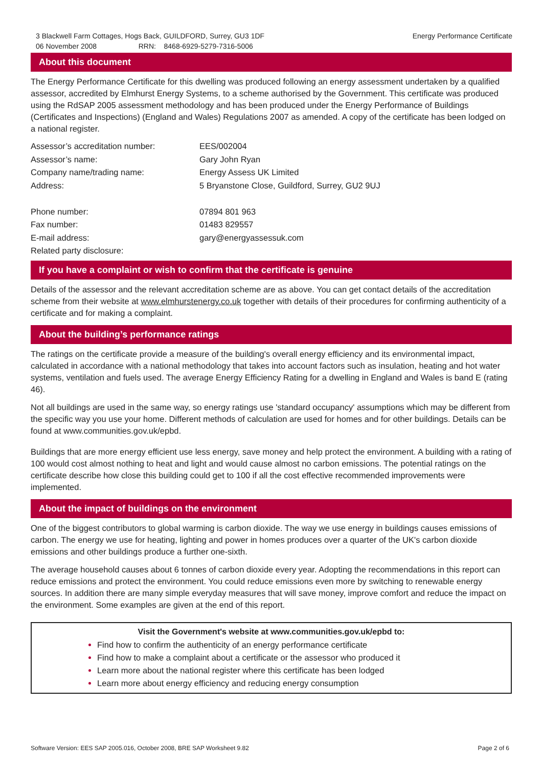3 Blackwell Farm Cottages, Hogs Back, GUILDFORD, Surrey, GU3 1DF
06 November 2008 RRN: 8468-6929-5279-7316-5006
Energy Performance Certificate
About this document
The Energy Performance Certificate for this dwelling was produced following an energy assessment undertaken by a qualified assessor, accredited by Elmhurst Energy Systems, to a scheme authorised by the Government. This certificate was produced using the RdSAP 2005 assessment methodology and has been produced under the Energy Performance of Buildings (Certificates and Inspections) (England and Wales) Regulations 2007 as amended. A copy of the certificate has been lodged on a national register.
| Assessor’s accreditation number: | EES/002004 |
| Assessor’s name: | Gary John Ryan |
| Company name/trading name: | Energy Assess UK Limited |
| Address: | 5 Bryanstone Close, Guildford, Surrey, GU2 9UJ |
| Phone number: | 07894 801 963 |
| Fax number: | 01483 829557 |
| E-mail address: | gary@energyassessuk.com |
| Related party disclosure: | |
If you have a complaint or wish to confirm that the certificate is genuine
Details of the assessor and the relevant accreditation scheme are as above. You can get contact details of the accreditation scheme from their website at www.elmhurstenergy.co.uk together with details of their procedures for confirming authenticity of a certificate and for making a complaint.
About the building’s performance ratings
The ratings on the certificate provide a measure of the building's overall energy efficiency and its environmental impact, calculated in accordance with a national methodology that takes into account factors such as insulation, heating and hot water systems, ventilation and fuels used. The average Energy Efficiency Rating for a dwelling in England and Wales is band E (rating 46).
Not all buildings are used in the same way, so energy ratings use 'standard occupancy' assumptions which may be different from the specific way you use your home. Different methods of calculation are used for homes and for other buildings. Details can be found at www.communities.gov.uk/epbd.
Buildings that are more energy efficient use less energy, save money and help protect the environment. A building with a rating of 100 would cost almost nothing to heat and light and would cause almost no carbon emissions. The potential ratings on the certificate describe how close this building could get to 100 if all the cost effective recommended improvements were implemented.
About the impact of buildings on the environment
One of the biggest contributors to global warming is carbon dioxide. The way we use energy in buildings causes emissions of carbon. The energy we use for heating, lighting and power in homes produces over a quarter of the UK's carbon dioxide emissions and other buildings produce a further one-sixth.
The average household causes about 6 tonnes of carbon dioxide every year. Adopting the recommendations in this report can reduce emissions and protect the environment. You could reduce emissions even more by switching to renewable energy sources. In addition there are many simple everyday measures that will save money, improve comfort and reduce the impact on the environment. Some examples are given at the end of this report.
Visit the Government's website at www.communities.gov.uk/epbd to:
Find how to confirm the authenticity of an energy performance certificate
Find how to make a complaint about a certificate or the assessor who produced it
Learn more about the national register where this certificate has been lodged
Learn more about energy efficiency and reducing energy consumption
Software Version: EES SAP 2005.016, October 2008, BRE SAP Worksheet 9.82 Page 2 of 6